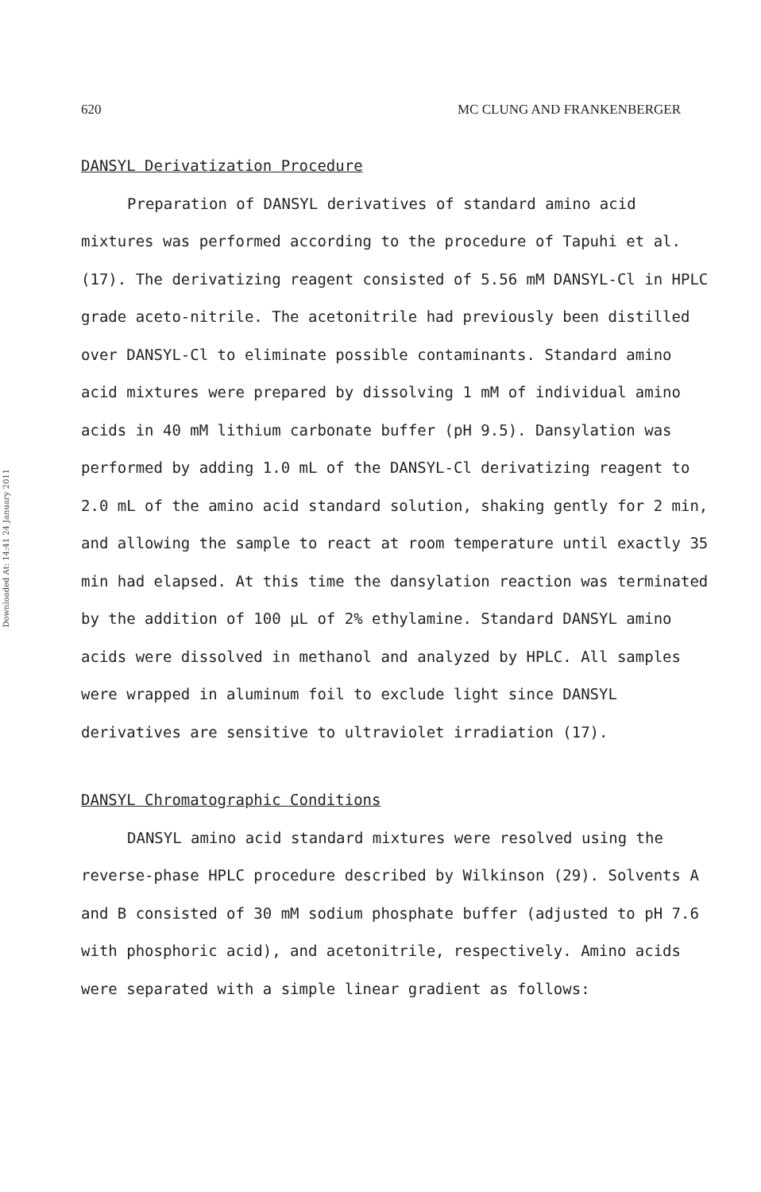Downloaded At: 14:41 24 January 2011
620 MC CLUNG AND FRANKENBERGER
DANSYL Derivatization Procedure
Preparation of DANSYL derivatives of standard amino acid mixtures was performed according to the procedure of Tapuhi et al. (17). The derivatizing reagent consisted of 5.56 mM DANSYL-Cl in HPLC grade aceto-nitrile. The acetonitrile had previously been distilled over DANSYL-Cl to eliminate possible contaminants. Standard amino acid mixtures were prepared by dissolving 1 mM of individual amino acids in 40 mM lithium carbonate buffer (pH 9.5). Dansylation was performed by adding 1.0 mL of the DANSYL-Cl derivatizing reagent to 2.0 mL of the amino acid standard solution, shaking gently for 2 min, and allowing the sample to react at room temperature until exactly 35 min had elapsed. At this time the dansylation reaction was terminated by the addition of 100 μL of 2% ethylamine. Standard DANSYL amino acids were dissolved in methanol and analyzed by HPLC. All samples were wrapped in aluminum foil to exclude light since DANSYL derivatives are sensitive to ultraviolet irradiation (17).
DANSYL Chromatographic Conditions
DANSYL amino acid standard mixtures were resolved using the reverse-phase HPLC procedure described by Wilkinson (29). Solvents A and B consisted of 30 mM sodium phosphate buffer (adjusted to pH 7.6 with phosphoric acid), and acetonitrile, respectively. Amino acids were separated with a simple linear gradient as follows: